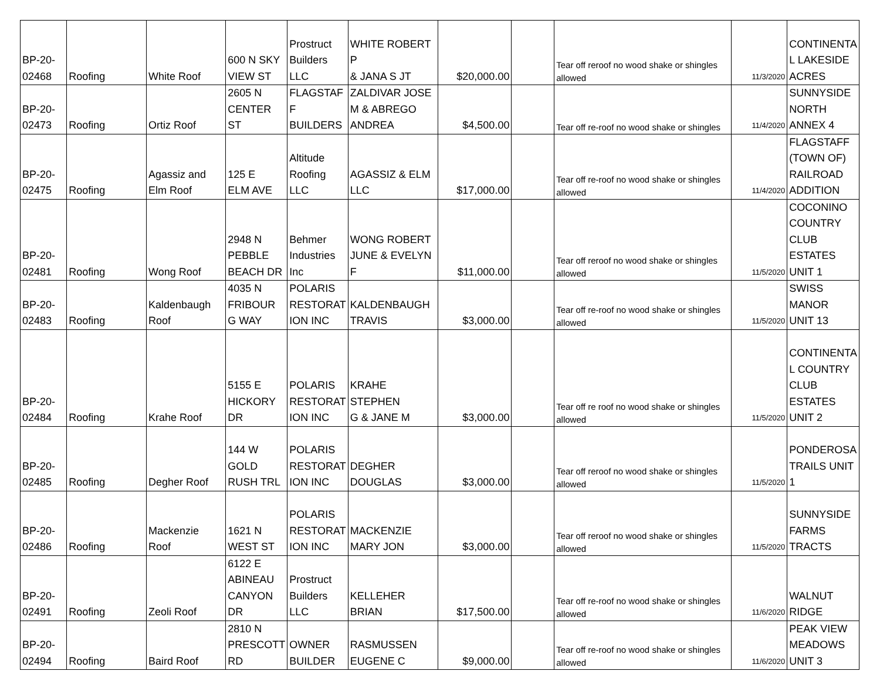| BP-20- 02468 | Roofing | White Roof | 600 N SKY VIEW ST | Prostruct Builders LLC | WHITE ROBERT P & JANA S JT | $20,000.00 | | Tear off reroof no wood shake or shingles allowed | 11/3/2020 | CONTINENTA L LAKESIDE ACRES |
| BP-20- 02473 | Roofing | Ortiz Roof | 2605 N CENTER ST | FLAGSTAF F BUILDERS | ZALDIVAR JOSE M & ABREGO ANDREA | $4,500.00 | | Tear off re-roof no wood shake or shingles | 11/4/2020 | SUNNYSIDE NORTH ANNEX 4 |
| BP-20- 02475 | Roofing | Agassiz and Elm Roof | 125 E ELM AVE | Altitude Roofing LLC | AGASSIZ & ELM LLC | $17,000.00 | | Tear off re-roof no wood shake or shingles allowed | 11/4/2020 | FLAGSTAFF (TOWN OF) RAILROAD ADDITION |
| BP-20- 02481 | Roofing | Wong Roof | 2948 N PEBBLE BEACH DR | Behmer Industries Inc | WONG ROBERT JUNE & EVELYN F | $11,000.00 | | Tear off reroof no wood shake or shingles allowed | 11/5/2020 | COCONINO COUNTRY CLUB ESTATES UNIT 1 |
| BP-20- 02483 | Roofing | Kaldenbaugh Roof | 4035 N FRIBOUR G WAY | POLARIS RESTORAT ION INC | KALDENBAUGH TRAVIS | $3,000.00 | | Tear off re-roof no wood shake or shingles allowed | 11/5/2020 | SWISS MANOR UNIT 13 |
| BP-20- 02484 | Roofing | Krahe Roof | 5155 E HICKORY DR | POLARIS RESTORAT ION INC | KRAHE STEPHEN G & JANE M | $3,000.00 | | Tear off re roof no wood shake or shingles allowed | 11/5/2020 | CONTINENTA L COUNTRY CLUB ESTATES UNIT 2 |
| BP-20- 02485 | Roofing | Degher Roof | 144 W GOLD RUSH TRL | POLARIS RESTORAT ION INC | DEGHER DOUGLAS | $3,000.00 | | Tear off reroof no wood shake or shingles allowed | 11/5/2020 | PONDEROSA TRAILS UNIT 1 |
| BP-20- 02486 | Roofing | Mackenzie Roof | 1621 N WEST ST | POLARIS RESTORAT ION INC | MACKENZIE MARY JON | $3,000.00 | | Tear off reroof no wood shake or shingles allowed | 11/5/2020 | SUNNYSIDE FARMS TRACTS |
| BP-20- 02491 | Roofing | Zeoli Roof | 6122 E ABINEAU CANYON DR | Prostruct Builders LLC | KELLEHER BRIAN | $17,500.00 | | Tear off re-roof no wood shake or shingles allowed | 11/6/2020 | WALNUT RIDGE |
| BP-20- 02494 | Roofing | Baird Roof | 2810 N PRESCOTT RD | OWNER BUILDER | RASMUSSEN EUGENE C | $9,000.00 | | Tear off re-roof no wood shake or shingles allowed | 11/6/2020 | PEAK VIEW MEADOWS UNIT 3 |